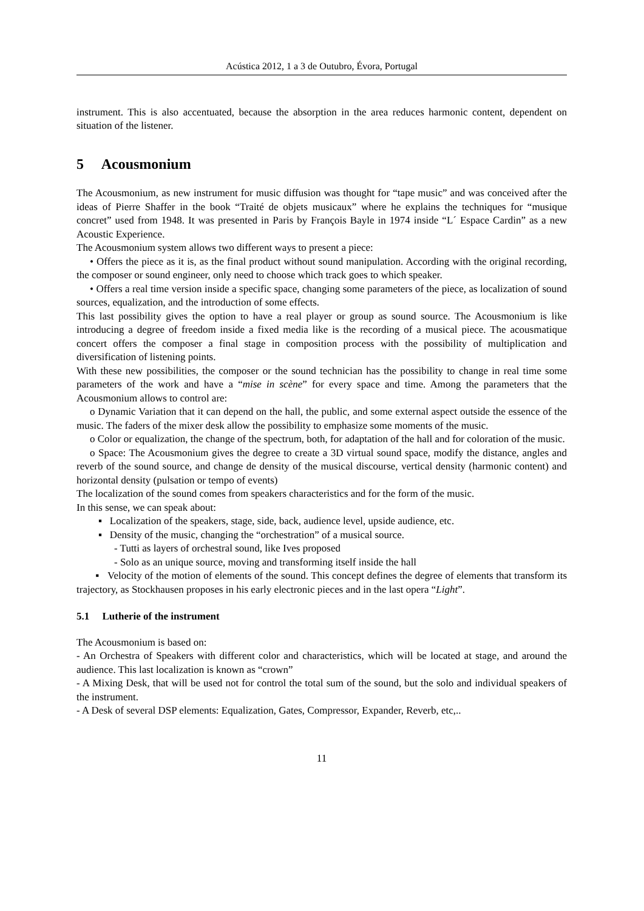Acústica 2012, 1 a 3 de Outubro, Évora, Portugal
instrument. This is also accentuated, because the absorption in the area reduces harmonic content, dependent on situation of the listener.
5 Acousmonium
The Acousmonium, as new instrument for music diffusion was thought for “tape music” and was conceived after the ideas of Pierre Shaffer in the book “Traité de objets musicaux” where he explains the techniques for “musique concret” used from 1948. It was presented in Paris by François Bayle in 1974 inside “L´ Espace Cardin” as a new Acoustic Experience.
The Acousmonium system allows two different ways to present a piece:
• Offers the piece as it is, as the final product without sound manipulation. According with the original recording, the composer or sound engineer, only need to choose which track goes to which speaker.
• Offers a real time version inside a specific space, changing some parameters of the piece, as localization of sound sources, equalization, and the introduction of some effects.
This last possibility gives the option to have a real player or group as sound source. The Acousmonium is like introducing a degree of freedom inside a fixed media like is the recording of a musical piece. The acousmatique concert offers the composer a final stage in composition process with the possibility of multiplication and diversification of listening points.
With these new possibilities, the composer or the sound technician has the possibility to change in real time some parameters of the work and have a “mise in scène” for every space and time. Among the parameters that the Acousmonium allows to control are:
o Dynamic Variation that it can depend on the hall, the public, and some external aspect outside the essence of the music. The faders of the mixer desk allow the possibility to emphasize some moments of the music.
o Color or equalization, the change of the spectrum, both, for adaptation of the hall and for coloration of the music.
o Space: The Acousmonium gives the degree to create a 3D virtual sound space, modify the distance, angles and reverb of the sound source, and change de density of the musical discourse, vertical density (harmonic content) and horizontal density (pulsation or tempo of events)
The localization of the sound comes from speakers characteristics and for the form of the music.
In this sense, we can speak about:
▪ Localization of the speakers, stage, side, back, audience level, upside audience, etc.
▪ Density of the music, changing the “orchestration” of a musical source.
- Tutti as layers of orchestral sound, like Ives proposed
- Solo as an unique source, moving and transforming itself inside the hall
▪ Velocity of the motion of elements of the sound. This concept defines the degree of elements that transform its trajectory, as Stockhausen proposes in his early electronic pieces and in the last opera “Light”.
5.1 Lutherie of the instrument
The Acousmonium is based on:
- An Orchestra of Speakers with different color and characteristics, which will be located at stage, and around the audience. This last localization is known as “crown”
- A Mixing Desk, that will be used not for control the total sum of the sound, but the solo and individual speakers of the instrument.
- A Desk of several DSP elements: Equalization, Gates, Compressor, Expander, Reverb, etc,..
11